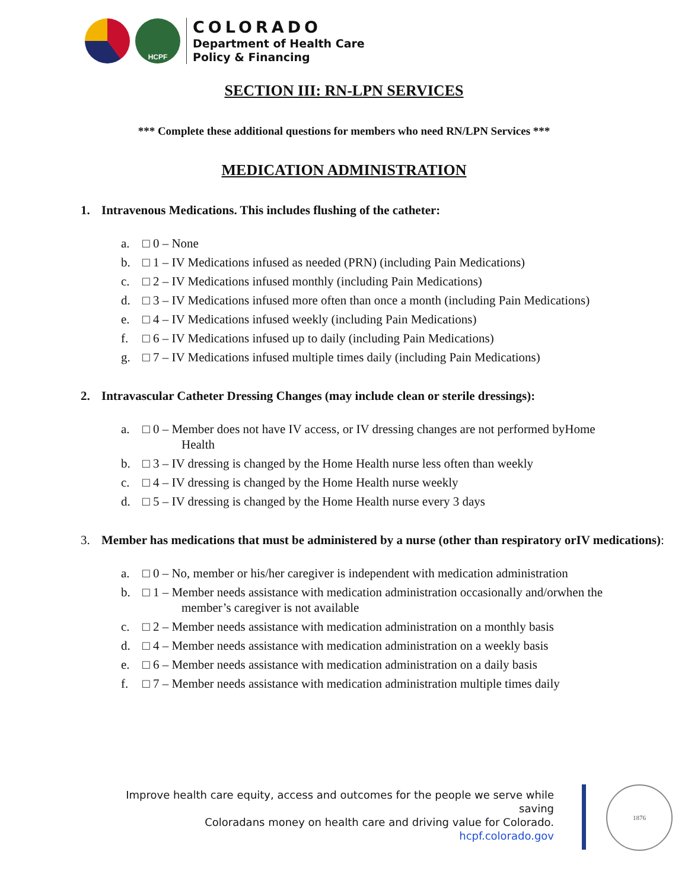HCPF
COLORADO
Department of Health Care
Policy & Financing
SECTION III: RN-LPN SERVICES
*** Complete these additional questions for members who need RN/LPN Services ***
MEDICATION ADMINISTRATION
1. Intravenous Medications. This includes flushing of the catheter:
a. □ 0 – None
b. □ 1 – IV Medications infused as needed (PRN) (including Pain Medications)
c. □ 2 – IV Medications infused monthly (including Pain Medications)
d. □ 3 – IV Medications infused more often than once a month (including Pain Medications)
e. □ 4 – IV Medications infused weekly (including Pain Medications)
f. □ 6 – IV Medications infused up to daily (including Pain Medications)
g. □ 7 – IV Medications infused multiple times daily (including Pain Medications)
2. Intravascular Catheter Dressing Changes (may include clean or sterile dressings):
a. □ 0 – Member does not have IV access, or IV dressing changes are not performed byHome Health
b. □ 3 – IV dressing is changed by the Home Health nurse less often than weekly
c. □ 4 – IV dressing is changed by the Home Health nurse weekly
d. □ 5 – IV dressing is changed by the Home Health nurse every 3 days
3. Member has medications that must be administered by a nurse (other than respiratory orIV medications):
a. □ 0 – No, member or his/her caregiver is independent with medication administration
b. □ 1 – Member needs assistance with medication administration occasionally and/orwhen the member’s caregiver is not available
c. □ 2 – Member needs assistance with medication administration on a monthly basis
d. □ 4 – Member needs assistance with medication administration on a weekly basis
e. □ 6 – Member needs assistance with medication administration on a daily basis
f. □ 7 – Member needs assistance with medication administration multiple times daily
Improve health care equity, access and outcomes for the people we serve while saving
Coloradans money on health care and driving value for Colorado.
hcpf.colorado.gov
1876